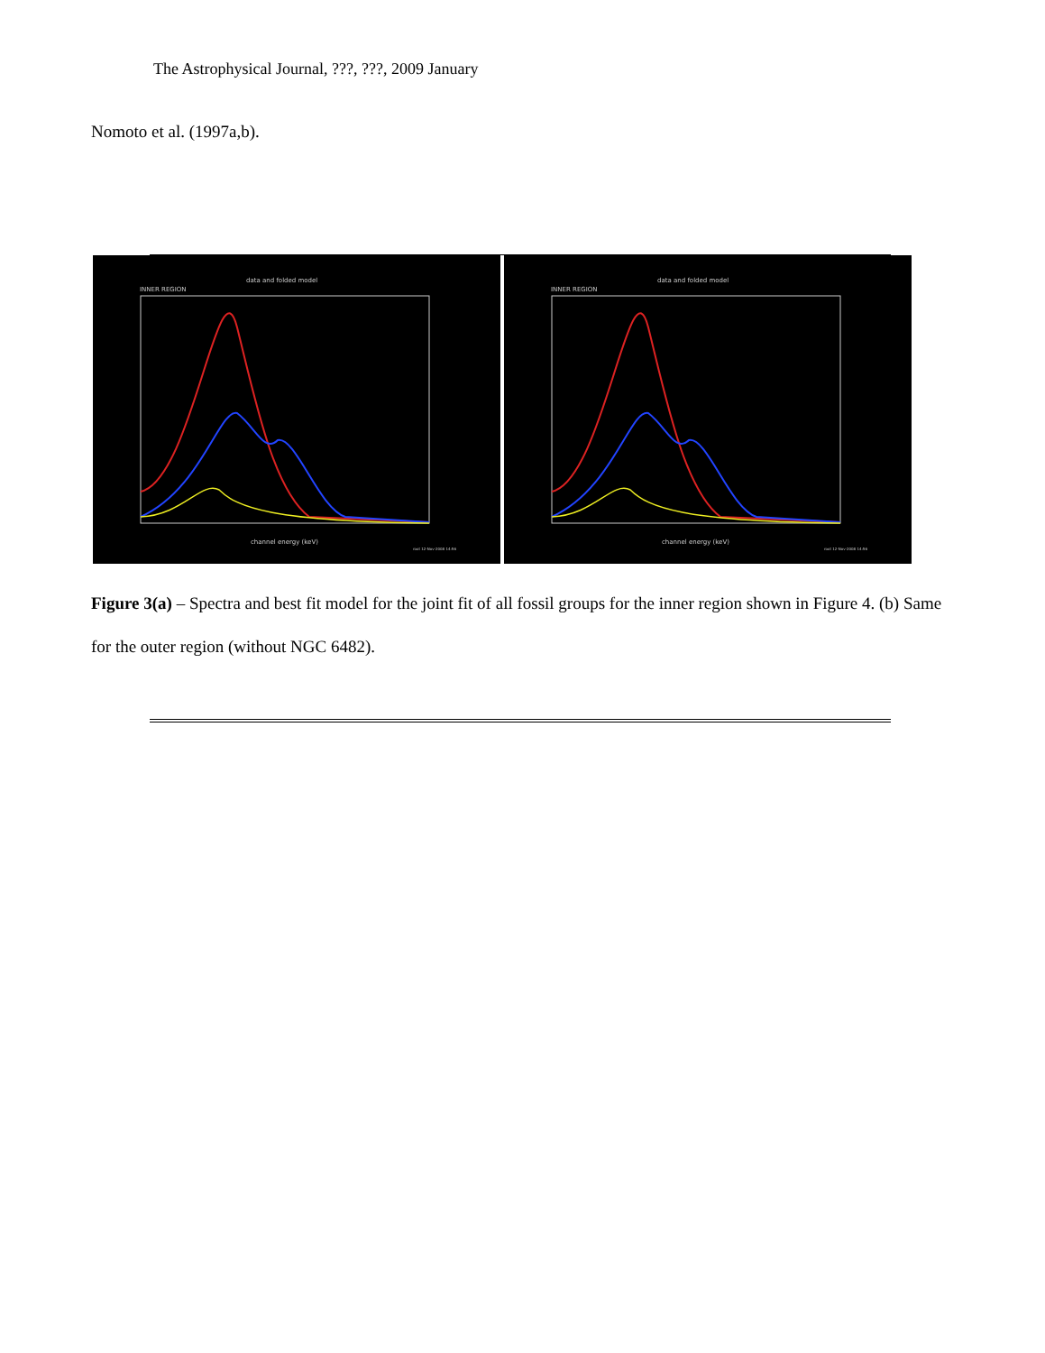The Astrophysical Journal, ???, ???, 2009 January
Nomoto et al. (1997a,b).
data and folded model
INNER REGION
channel energy (keV)
root 12-Nov-2008 14:56
data and folded model
INNER REGION
channel energy (keV)
root 12-Nov-2008 14:56
Figure 3(a) – Spectra and best fit model for the joint fit of all fossil groups for the inner region shown in Figure 4. (b) Same for the outer region (without NGC 6482).